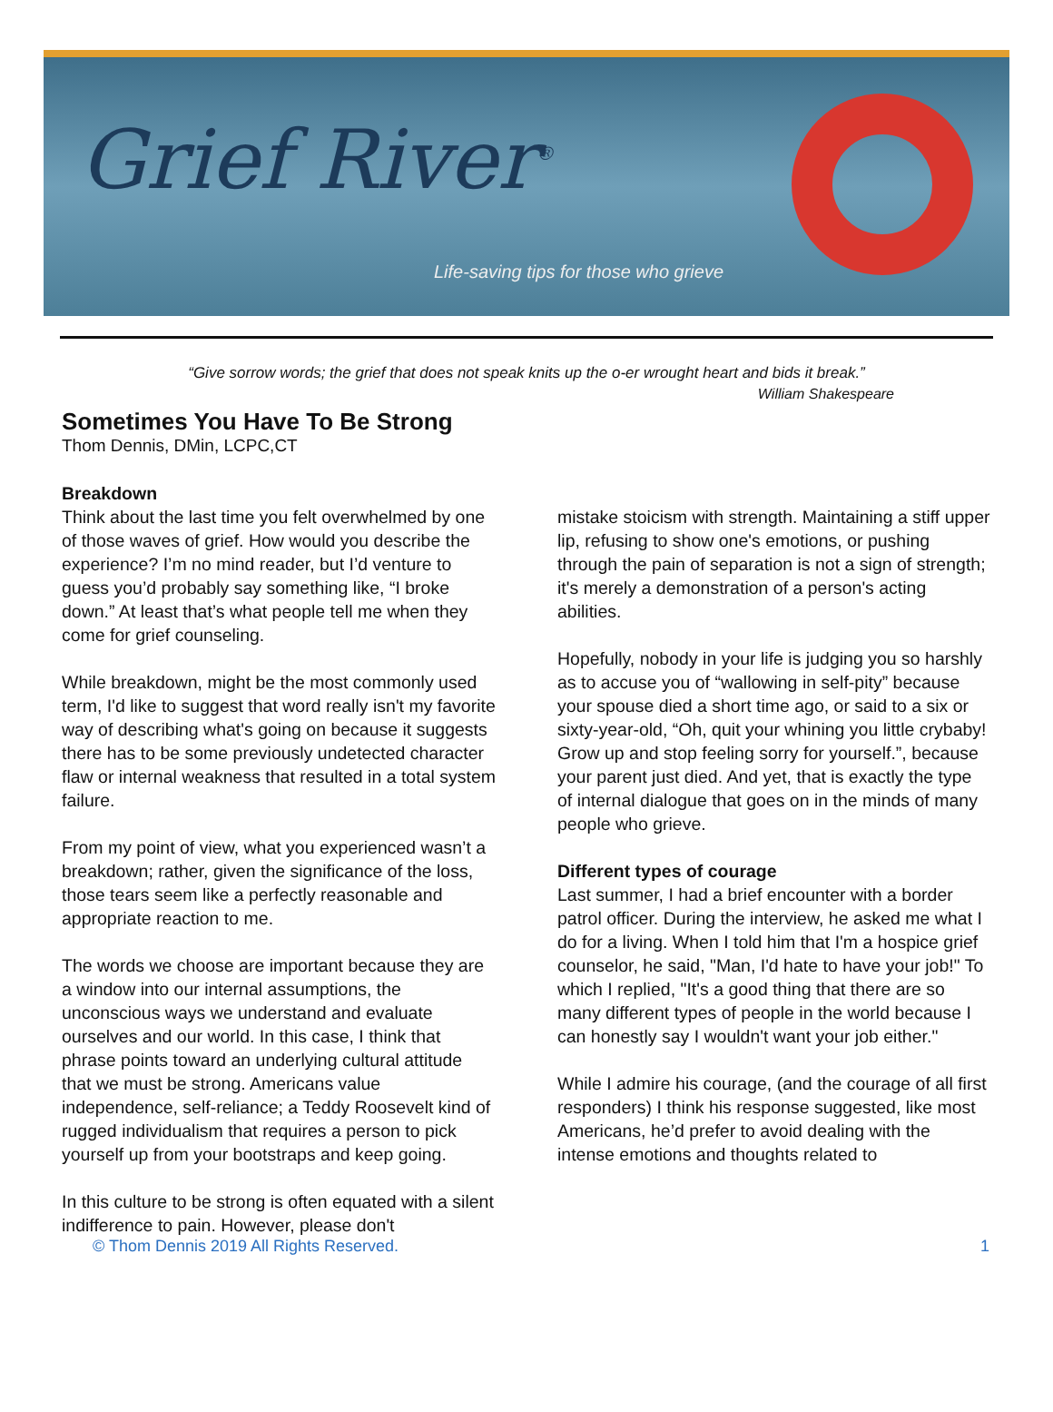Grief River<sup>®</sup>
Life-saving tips for those who grieve
“Give sorrow words; the grief that does not speak knits up the o-er wrought heart and bids it break.”
William Shakespeare
Sometimes You Have To Be Strong
Thom Dennis, DMin, LCPC,CT
Breakdown
Think about the last time you felt overwhelmed by one of those waves of grief. How would you describe the experience? I’m no mind reader, but I’d venture to guess you’d probably say something like, “I broke down.” At least that’s what people tell me when they come for grief counseling.
While breakdown, might be the most commonly used term, I'd like to suggest that word really isn't my favorite way of describing what's going on because it suggests there has to be some previously undetected character flaw or internal weakness that resulted in a total system failure.
From my point of view, what you experienced wasn’t a breakdown; rather, given the significance of the loss, those tears seem like a perfectly reasonable and appropriate reaction to me.
The words we choose are important because they are a window into our internal assumptions, the unconscious ways we understand and evaluate ourselves and our world. In this case, I think that phrase points toward an underlying cultural attitude that we must be strong. Americans value independence, self-reliance; a Teddy Roosevelt kind of rugged individualism that requires a person to pick yourself up from your bootstraps and keep going.
In this culture to be strong is often equated with a silent indifference to pain. However, please don't
mistake stoicism with strength. Maintaining a stiff upper lip, refusing to show one's emotions, or pushing through the pain of separation is not a sign of strength; it's merely a demonstration of a person's acting abilities.
Hopefully, nobody in your life is judging you so harshly as to accuse you of “wallowing in self-pity” because your spouse died a short time ago, or said to a six or sixty-year-old, “Oh, quit your whining you little crybaby! Grow up and stop feeling sorry for yourself.”, because your parent just died. And yet, that is exactly the type of internal dialogue that goes on in the minds of many people who grieve.
Different types of courage
Last summer, I had a brief encounter with a border patrol officer. During the interview, he asked me what I do for a living. When I told him that I'm a hospice grief counselor, he said, "Man, I'd hate to have your job!" To which I replied, "It's a good thing that there are so many different types of people in the world because I can honestly say I wouldn't want your job either."
While I admire his courage, (and the courage of all first responders) I think his response suggested, like most Americans, he’d prefer to avoid dealing with the intense emotions and thoughts related to
© Thom Dennis 2019 All Rights Reserved. 1